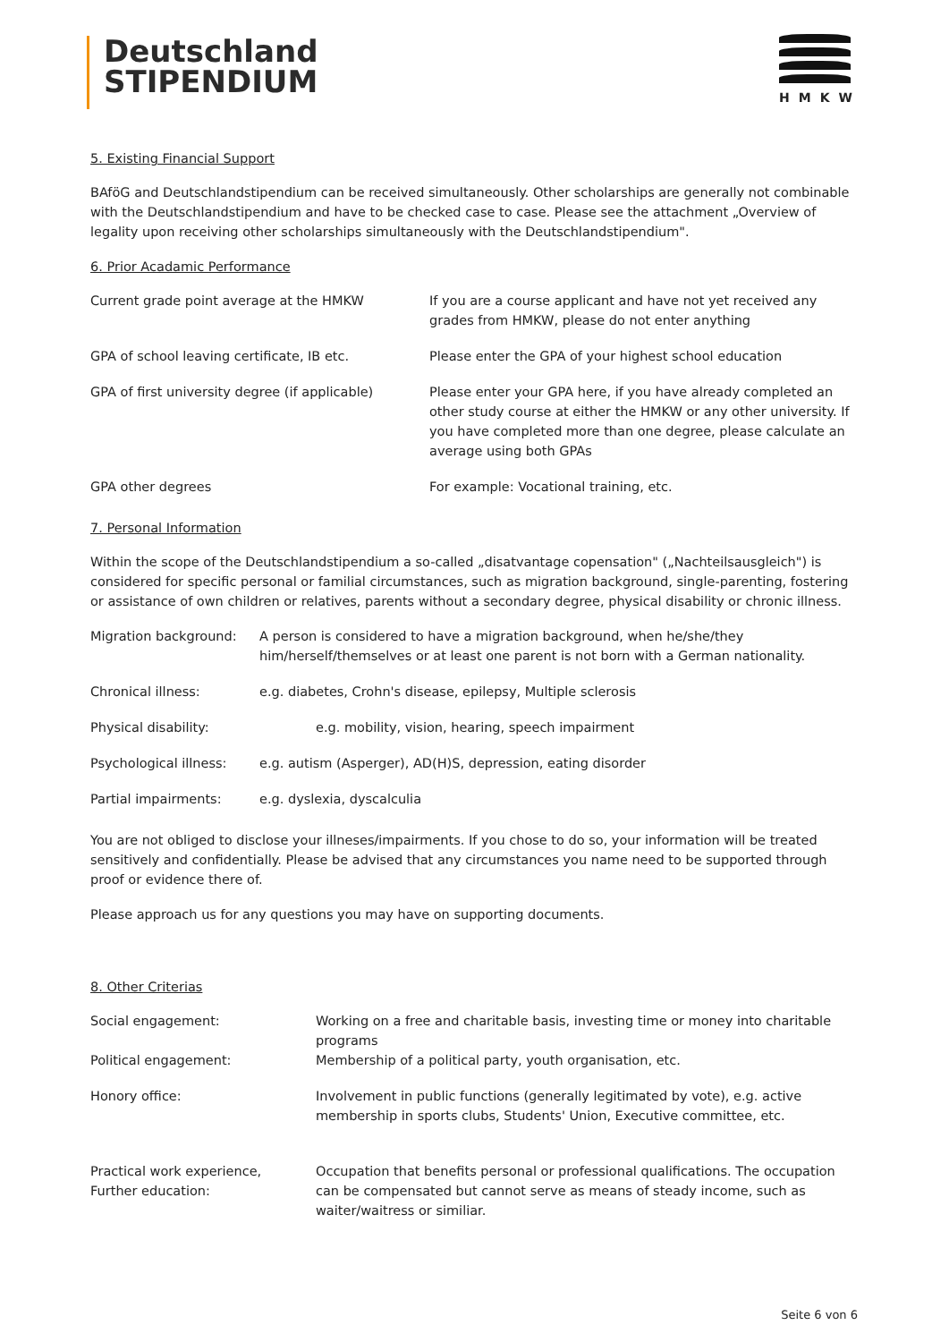Deutschland
STIPENDIUM
HMKW
5. Existing Financial Support
BAföG and Deutschlandstipendium can be received simultaneously. Other scholarships are generally not combinable with the Deutschlandstipendium and have to be checked case to case. Please see the attachment „Overview of legality upon receiving other scholarships simultaneously with the Deutschlandstipendium".
6. Prior Acadamic Performance
| Current grade point average at the HMKW | If you are a course applicant and have not yet received any grades from HMKW, please do not enter anything |
| GPA of school leaving certificate, IB etc. | Please enter the GPA of your highest school education |
| GPA of first university degree (if applicable) | Please enter your GPA here, if you have already completed an other study course at either the HMKW or any other university. If you have completed more than one degree, please calculate an average using both GPAs |
| GPA other degrees | For example: Vocational training, etc. |
7. Personal Information
Within the scope of the Deutschlandstipendium a so-called „disatvantage copensation" („Nachteilsausgleich") is considered for specific personal or familial circumstances, such as migration background, single-parenting, fostering or assistance of own children or relatives, parents without a secondary degree, physical disability or chronic illness.
| Migration background: | A person is considered to have a migration background, when he/she/they him/herself/themselves or at least one parent is not born with a German nationality. |
| Chronical illness: | e.g. diabetes, Crohn's disease, epilepsy, Multiple sclerosis |
| Physical disability: | e.g. mobility, vision, hearing, speech impairment |
| Psychological illness: | e.g. autism (Asperger), AD(H)S, depression, eating disorder |
| Partial impairments: | e.g. dyslexia, dyscalculia |
You are not obliged to disclose your illneses/impairments. If you chose to do so, your information will be treated sensitively and confidentially. Please be advised that any circumstances you name need to be supported through proof or evidence there of.
Please approach us for any questions you may have on supporting documents.
8. Other Criterias
| Social engagement: | Working on a free and charitable basis, investing time or money into charitable programs |
| Political engagement: | Membership of a political party, youth organisation, etc. |
| Honory office: | Involvement in public functions (generally legitimated by vote), e.g. active membership in sports clubs, Students' Union, Executive committee, etc. |
| Practical work experience, Further education: | Occupation that benefits personal or professional qualifications. The occupation can be compensated but cannot serve as means of steady income, such as waiter/waitress or similiar. |
Seite 6 von 6